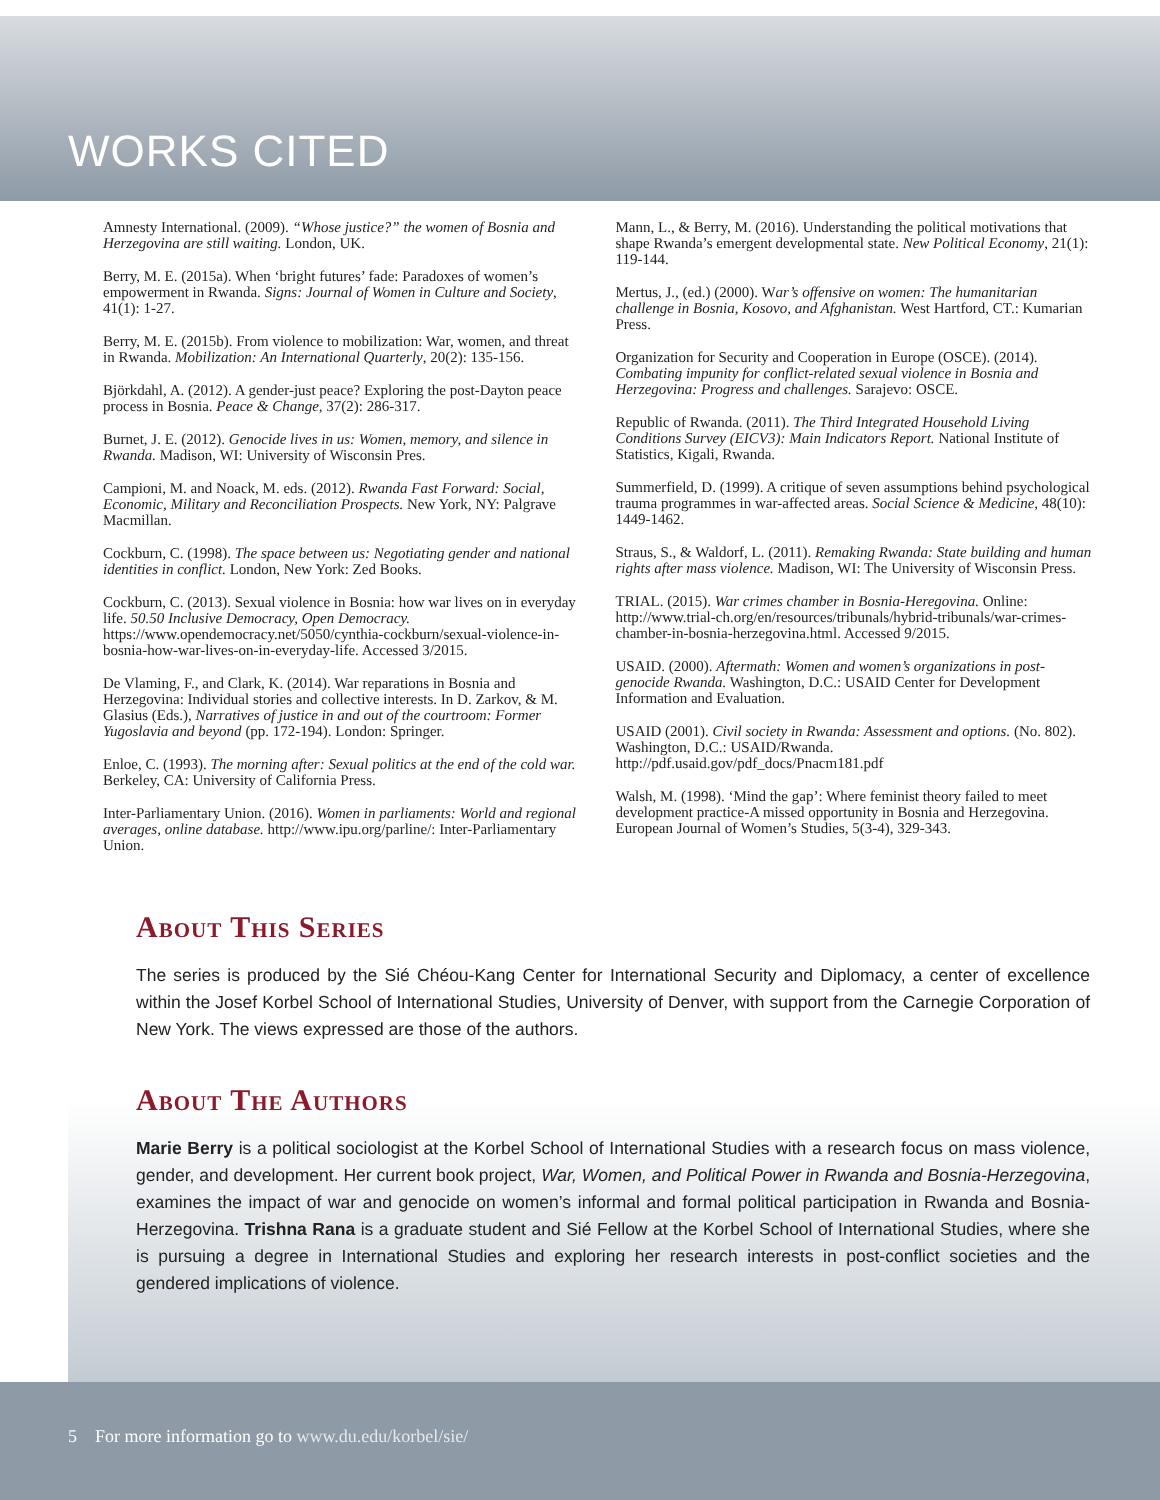WORKS CITED
Amnesty International. (2009). “Whose justice?” the women of Bosnia and Herzegovina are still waiting. London, UK.
Berry, M. E. (2015a). When ‘bright futures’ fade: Paradoxes of women’s empowerment in Rwanda. Signs: Journal of Women in Culture and Society, 41(1): 1-27.
Berry, M. E. (2015b). From violence to mobilization: War, women, and threat in Rwanda. Mobilization: An International Quarterly, 20(2): 135-156.
Björkdahl, A. (2012). A gender-just peace? Exploring the post-Dayton peace process in Bosnia. Peace & Change, 37(2): 286-317.
Burnet, J. E. (2012). Genocide lives in us: Women, memory, and silence in Rwanda. Madison, WI: University of Wisconsin Pres.
Campioni, M. and Noack, M. eds. (2012). Rwanda Fast Forward: Social, Economic, Military and Reconciliation Prospects. New York, NY: Palgrave Macmillan.
Cockburn, C. (1998). The space between us: Negotiating gender and national identities in conflict. London, New York: Zed Books.
Cockburn, C. (2013). Sexual violence in Bosnia: how war lives on in everyday life. 50.50 Inclusive Democracy, Open Democracy. https://www.opendemocracy.net/5050/cynthia-cockburn/sexual-violence-in-bosnia-how-war-lives-on-in-everyday-life. Accessed 3/2015.
De Vlaming, F., and Clark, K. (2014). War reparations in Bosnia and Herzegovina: Individual stories and collective interests. In D. Zarkov, & M. Glasius (Eds.), Narratives of justice in and out of the courtroom: Former Yugoslavia and beyond (pp. 172-194). London: Springer.
Enloe, C. (1993). The morning after: Sexual politics at the end of the cold war. Berkeley, CA: University of California Press.
Inter-Parliamentary Union. (2016). Women in parliaments: World and regional averages, online database. http://www.ipu.org/parline/: Inter-Parliamentary Union.
Mann, L., & Berry, M. (2016). Understanding the political motivations that shape Rwanda’s emergent developmental state. New Political Economy, 21(1): 119-144.
Mertus, J., (ed.) (2000). War’s offensive on women: The humanitarian challenge in Bosnia, Kosovo, and Afghanistan. West Hartford, CT.: Kumarian Press.
Organization for Security and Cooperation in Europe (OSCE). (2014). Combating impunity for conflict-related sexual violence in Bosnia and Herzegovina: Progress and challenges. Sarajevo: OSCE.
Republic of Rwanda. (2011). The Third Integrated Household Living Conditions Survey (EICV3): Main Indicators Report. National Institute of Statistics, Kigali, Rwanda.
Summerfield, D. (1999). A critique of seven assumptions behind psychological trauma programmes in war-affected areas. Social Science & Medicine, 48(10): 1449-1462.
Straus, S., & Waldorf, L. (2011). Remaking Rwanda: State building and human rights after mass violence. Madison, WI: The University of Wisconsin Press.
TRIAL. (2015). War crimes chamber in Bosnia-Heregovina. Online: http://www.trial-ch.org/en/resources/tribunals/hybrid-tribunals/war-crimes-chamber-in-bosnia-herzegovina.html. Accessed 9/2015.
USAID. (2000). Aftermath: Women and women’s organizations in post-genocide Rwanda. Washington, D.C.: USAID Center for Development Information and Evaluation.
USAID (2001). Civil society in Rwanda: Assessment and options. (No. 802). Washington, D.C.: USAID/Rwanda. http://pdf.usaid.gov/pdf_docs/Pnacm181.pdf
Walsh, M. (1998). ‘Mind the gap’: Where feminist theory failed to meet development practice-A missed opportunity in Bosnia and Herzegovina. European Journal of Women’s Studies, 5(3-4), 329-343.
About This Series
The series is produced by the Sié Chéou-Kang Center for International Security and Diplomacy, a center of excellence within the Josef Korbel School of International Studies, University of Denver, with support from the Carnegie Corporation of New York. The views expressed are those of the authors.
About The Authors
Marie Berry is a political sociologist at the Korbel School of International Studies with a research focus on mass violence, gender, and development. Her current book project, War, Women, and Political Power in Rwanda and Bosnia-Herzegovina, examines the impact of war and genocide on women’s informal and formal political participation in Rwanda and Bosnia-Herzegovina. Trishna Rana is a graduate student and Sié Fellow at the Korbel School of International Studies, where she is pursuing a degree in International Studies and exploring her research interests in post-conflict societies and the gendered implications of violence.
5 For more information go to www.du.edu/korbel/sie/